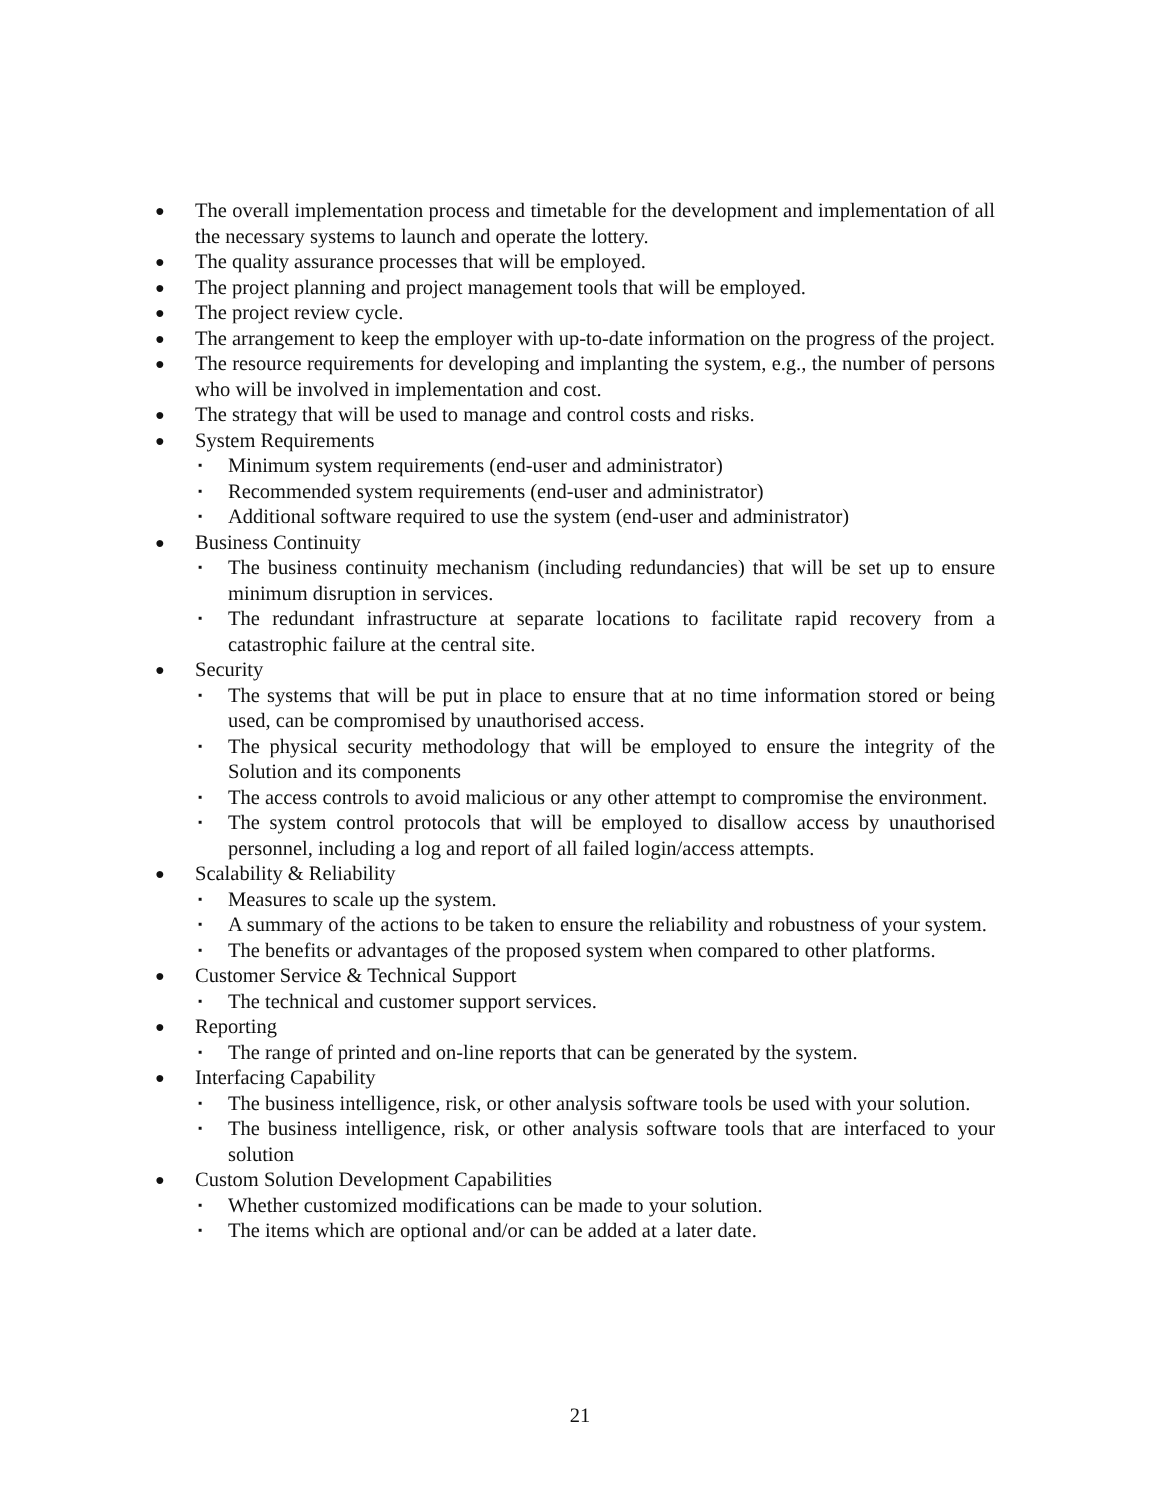●
The overall implementation process and timetable for the development and implementation of all the necessary systems to launch and operate the lottery.
●
The quality assurance processes that will be employed.
●
The project planning and project management tools that will be employed.
●
The project review cycle.
●
The arrangement to keep the employer with up-to-date information on the progress of the project.
●
The resource requirements for developing and implanting the system, e.g., the number of persons who will be involved in implementation and cost.
●
The strategy that will be used to manage and control costs and risks.
●
System Requirements
▪ Minimum system requirements (end-user and administrator)
▪ Recommended system requirements (end-user and administrator)
▪ Additional software required to use the system (end-user and administrator)
●
Business Continuity
▪ The business continuity mechanism (including redundancies) that will be set up to ensure minimum disruption in services.
▪ The redundant infrastructure at separate locations to facilitate rapid recovery from a catastrophic failure at the central site.
●
Security
▪ The systems that will be put in place to ensure that at no time information stored or being used, can be compromised by unauthorised access.
▪ The physical security methodology that will be employed to ensure the integrity of the Solution and its components
▪ The access controls to avoid malicious or any other attempt to compromise the environment.
▪ The system control protocols that will be employed to disallow access by unauthorised personnel, including a log and report of all failed login/access attempts.
●
Scalability & Reliability
▪ Measures to scale up the system.
▪ A summary of the actions to be taken to ensure the reliability and robustness of your system.
▪ The benefits or advantages of the proposed system when compared to other platforms.
●
Customer Service & Technical Support
▪ The technical and customer support services.
●
Reporting
▪ The range of printed and on-line reports that can be generated by the system.
●
Interfacing Capability
▪ The business intelligence, risk, or other analysis software tools be used with your solution.
▪ The business intelligence, risk, or other analysis software tools that are interfaced to your solution
●
Custom Solution Development Capabilities
▪ Whether customized modifications can be made to your solution.
▪ The items which are optional and/or can be added at a later date.
21